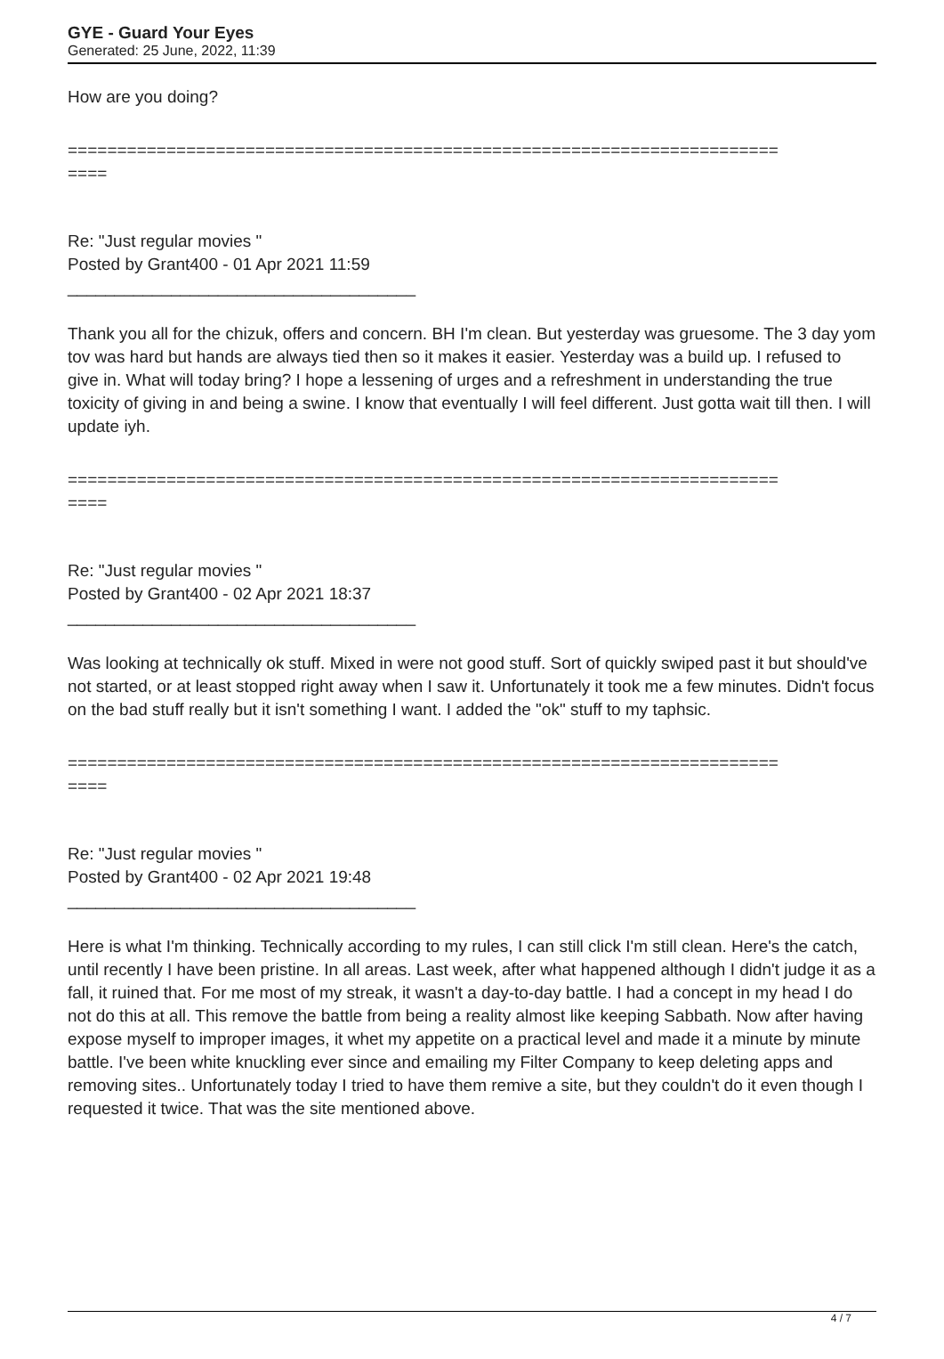GYE - Guard Your Eyes
Generated: 25 June, 2022, 11:39
How are you doing?
========================================================================
====
Re: "Just regular movies "
Posted by Grant400 - 01 Apr 2021 11:59
_____________________________________
Thank you all for the chizuk, offers and concern. BH I'm clean. But yesterday was gruesome. The 3 day yom tov was hard but hands are always tied then so it makes it easier. Yesterday was a build up. I refused to give in. What will today bring? I hope a lessening of urges and a refreshment in understanding the true toxicity of giving in and being a swine. I know that eventually I will feel different. Just gotta wait till then. I will update iyh.
========================================================================
====
Re: "Just regular movies "
Posted by Grant400 - 02 Apr 2021 18:37
_____________________________________
Was looking at technically ok stuff. Mixed in were not good stuff. Sort of quickly swiped past it but should've not started, or at least stopped right away when I saw it. Unfortunately it took me a few minutes. Didn't focus on the bad stuff really but it isn't something I want. I added the "ok" stuff to my taphsic.
========================================================================
====
Re: "Just regular movies "
Posted by Grant400 - 02 Apr 2021 19:48
_____________________________________
Here is what I'm thinking. Technically according to my rules, I can still click I'm still clean. Here's the catch, until recently I have been pristine. In all areas. Last week, after what happened although I didn't judge it as a fall, it ruined that. For me most of my streak, it wasn't a day-to-day battle. I had a concept in my head I do not do this at all. This remove the battle from being a reality almost like keeping Sabbath. Now after having expose myself to improper images, it whet my appetite on a practical level and made it a minute by minute battle. I've been white knuckling ever since and emailing my Filter Company to keep deleting apps and removing sites.. Unfortunately today I tried to have them remive a site, but they couldn't do it even though I requested it twice. That was the site mentioned above.
4 / 7